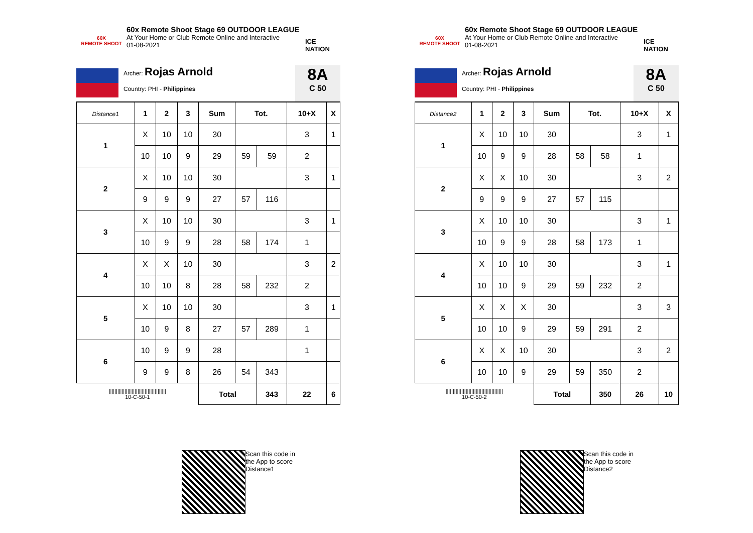60X
REMOTE SHOOT
60x Remote Shoot Stage 69 OUTDOOR LEAGUE
At Your Home or Club Remote Online and Interactive
01-08-2021
ICE NATION
Archer: Rojas Arnold
Country: PHI - Philippines
8A
C 50
| Distance1 | 1 | 2 | 3 | Sum | Tot. | | 10+X | X |
| --- | --- | --- | --- | --- | --- | --- | --- | --- |
| 1 | X | 10 | 10 | 30 | | | 3 | 1 |
| | 10 | 10 | 9 | 29 | 59 | 59 | 2 | |
| 2 | X | 10 | 10 | 30 | | | 3 | 1 |
| | 9 | 9 | 9 | 27 | 57 | 116 | | |
| 3 | X | 10 | 10 | 30 | | | 3 | 1 |
| | 10 | 9 | 9 | 28 | 58 | 174 | 1 | |
| 4 | X | X | 10 | 30 | | | 3 | 2 |
| | 10 | 10 | 8 | 28 | 58 | 232 | 2 | |
| 5 | X | 10 | 10 | 30 | | | 3 | 1 |
| | 10 | 9 | 8 | 27 | 57 | 289 | 1 | |
| 6 | 10 | 9 | 9 | 28 | | | 1 | |
| | 9 | 9 | 8 | 26 | 54 | 343 | | |
| //////////////////////////////////////// 10-C-50-1 | | | | Total | | 343 | 22 | 6 |
Scan this code in
the App to score
Distance1
60X
REMOTE SHOOT
60x Remote Shoot Stage 69 OUTDOOR LEAGUE
At Your Home or Club Remote Online and Interactive
01-08-2021
ICE NATION
Archer: Rojas Arnold
Country: PHI - Philippines
8A
C 50
| Distance2 | 1 | 2 | 3 | Sum | Tot. | | 10+X | X |
| --- | --- | --- | --- | --- | --- | --- | --- | --- |
| 1 | X | 10 | 10 | 30 | | | 3 | 1 |
| | 10 | 9 | 9 | 28 | 58 | 58 | 1 | |
| 2 | X | X | 10 | 30 | | | 3 | 2 |
| | 9 | 9 | 9 | 27 | 57 | 115 | | |
| 3 | X | 10 | 10 | 30 | | | 3 | 1 |
| | 10 | 9 | 9 | 28 | 58 | 173 | 1 | |
| 4 | X | 10 | 10 | 30 | | | 3 | 1 |
| | 10 | 10 | 9 | 29 | 59 | 232 | 2 | |
| 5 | X | X | X | 30 | | | 3 | 3 |
| | 10 | 10 | 9 | 29 | 59 | 291 | 2 | |
| 6 | X | X | 10 | 30 | | | 3 | 2 |
| | 10 | 10 | 9 | 29 | 59 | 350 | 2 | |
| //////////////////////////////////////// 10-C-50-2 | | | | Total | | 350 | 26 | 10 |
Scan this code in
the App to score
Distance2